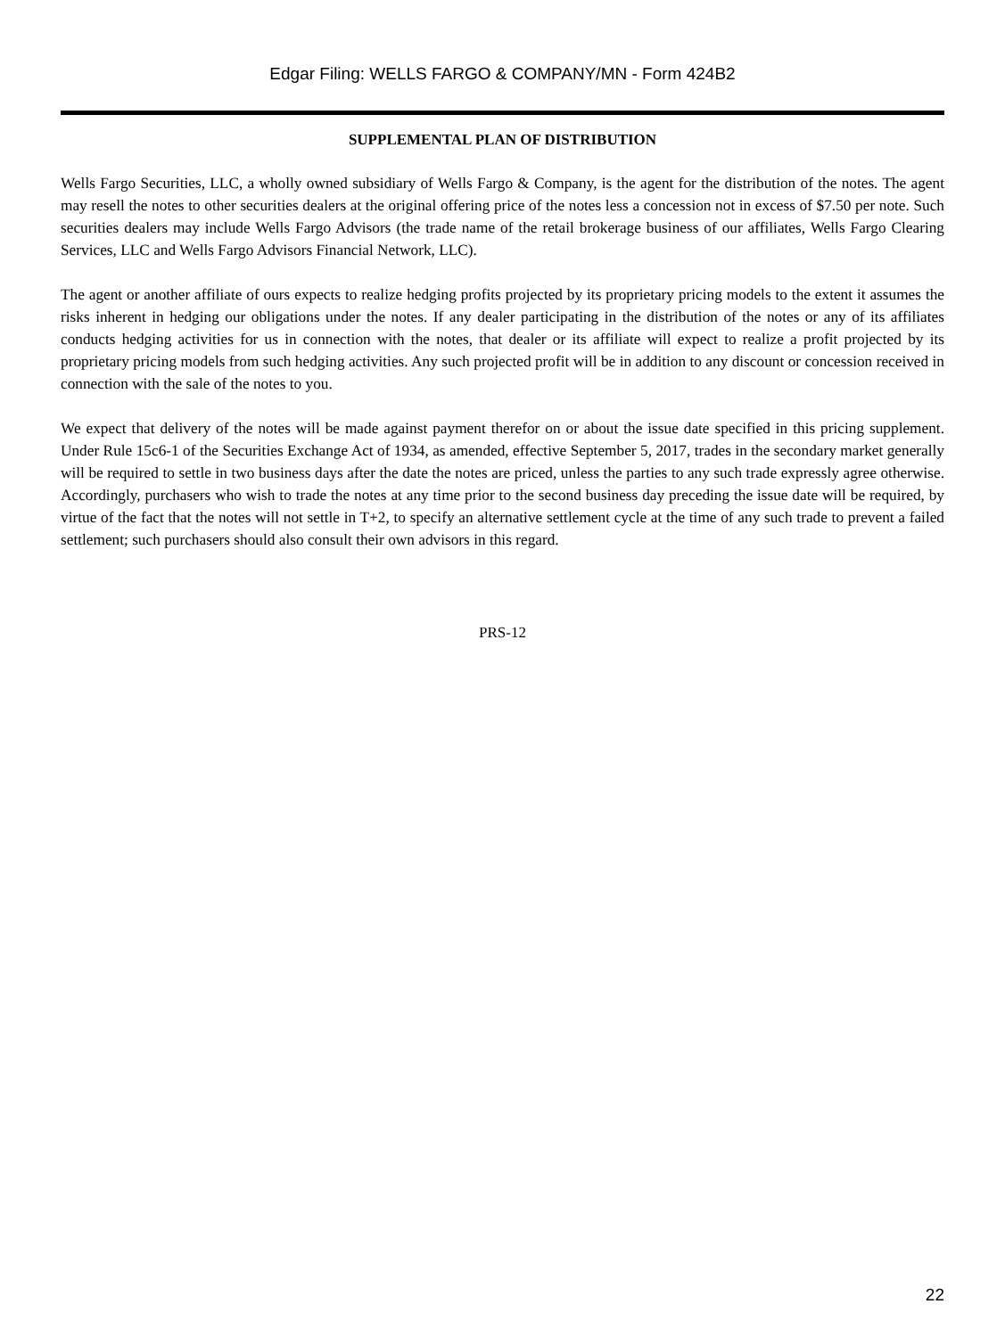Edgar Filing: WELLS FARGO & COMPANY/MN - Form 424B2
SUPPLEMENTAL PLAN OF DISTRIBUTION
Wells Fargo Securities, LLC, a wholly owned subsidiary of Wells Fargo & Company, is the agent for the distribution of the notes. The agent may resell the notes to other securities dealers at the original offering price of the notes less a concession not in excess of $7.50 per note. Such securities dealers may include Wells Fargo Advisors (the trade name of the retail brokerage business of our affiliates, Wells Fargo Clearing Services, LLC and Wells Fargo Advisors Financial Network, LLC).
The agent or another affiliate of ours expects to realize hedging profits projected by its proprietary pricing models to the extent it assumes the risks inherent in hedging our obligations under the notes. If any dealer participating in the distribution of the notes or any of its affiliates conducts hedging activities for us in connection with the notes, that dealer or its affiliate will expect to realize a profit projected by its proprietary pricing models from such hedging activities. Any such projected profit will be in addition to any discount or concession received in connection with the sale of the notes to you.
We expect that delivery of the notes will be made against payment therefor on or about the issue date specified in this pricing supplement. Under Rule 15c6-1 of the Securities Exchange Act of 1934, as amended, effective September 5, 2017, trades in the secondary market generally will be required to settle in two business days after the date the notes are priced, unless the parties to any such trade expressly agree otherwise. Accordingly, purchasers who wish to trade the notes at any time prior to the second business day preceding the issue date will be required, by virtue of the fact that the notes will not settle in T+2, to specify an alternative settlement cycle at the time of any such trade to prevent a failed settlement; such purchasers should also consult their own advisors in this regard.
PRS-12
22